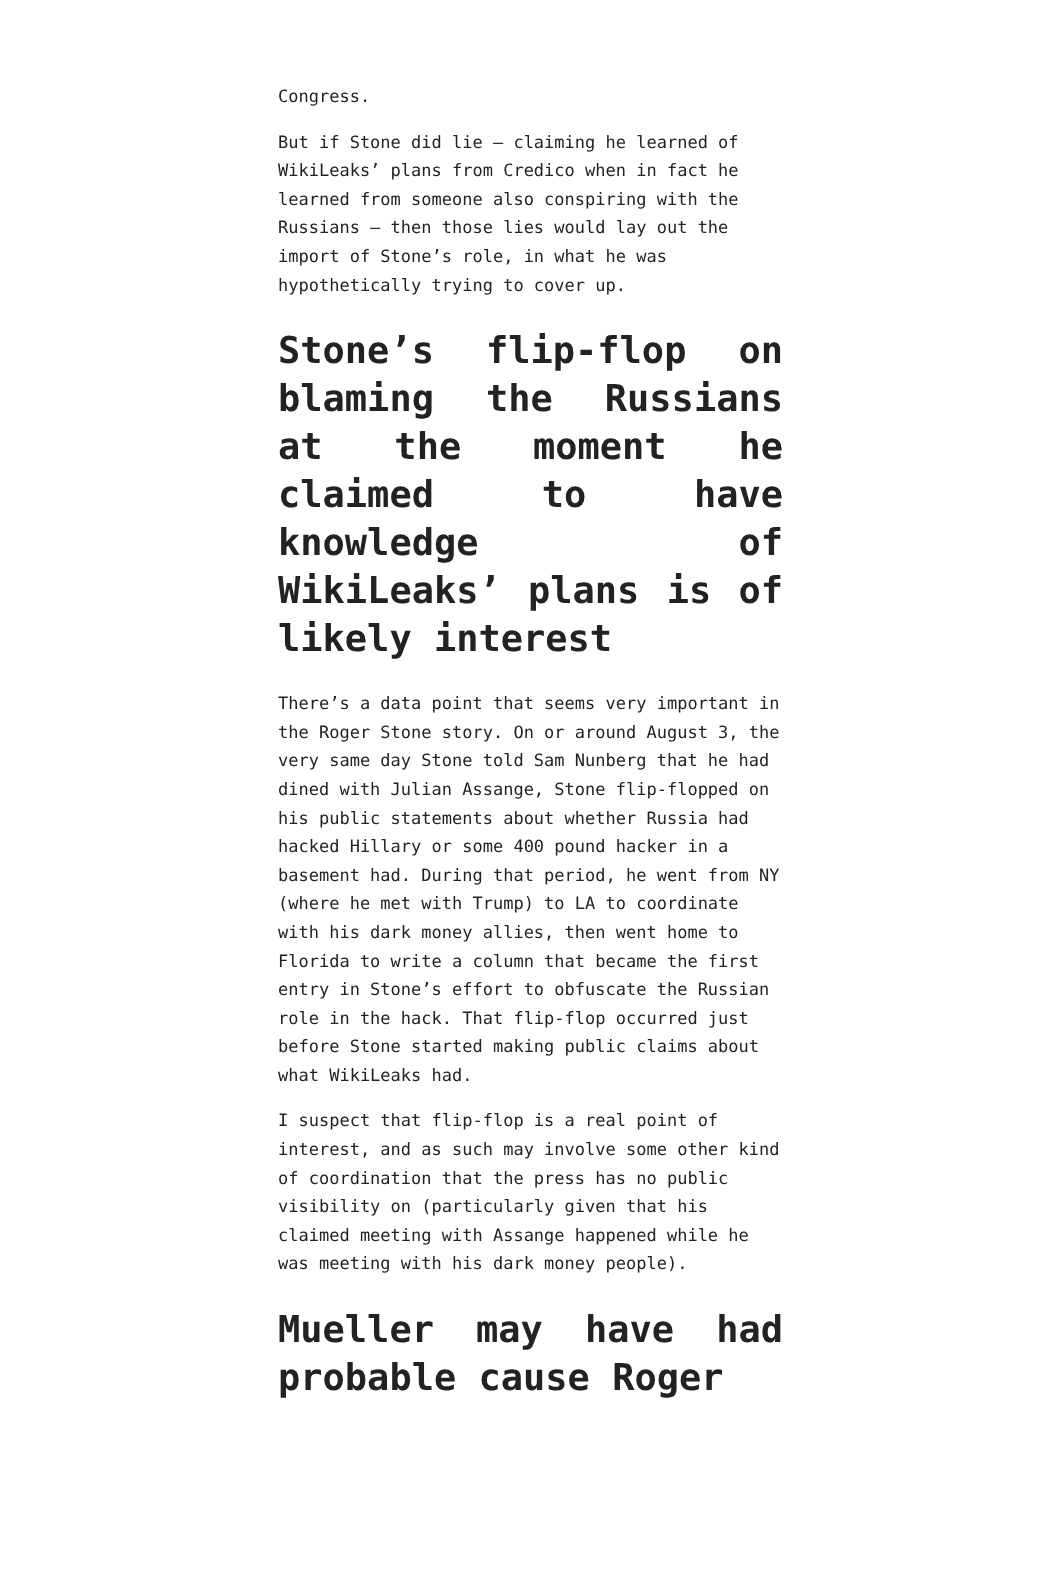Congress.
But if Stone did lie – claiming he learned of WikiLeaks’ plans from Credico when in fact he learned from someone also conspiring with the Russians – then those lies would lay out the import of Stone’s role, in what he was hypothetically trying to cover up.
Stone’s flip-flop on blaming the Russians at the moment he claimed to have knowledge of WikiLeaks’ plans is of likely interest
There’s a data point that seems very important in the Roger Stone story. On or around August 3, the very same day Stone told Sam Nunberg that he had dined with Julian Assange, Stone flip-flopped on his public statements about whether Russia had hacked Hillary or some 400 pound hacker in a basement had. During that period, he went from NY (where he met with Trump) to LA to coordinate with his dark money allies, then went home to Florida to write a column that became the first entry in Stone’s effort to obfuscate the Russian role in the hack. That flip-flop occurred just before Stone started making public claims about what WikiLeaks had.
I suspect that flip-flop is a real point of interest, and as such may involve some other kind of coordination that the press has no public visibility on (particularly given that his claimed meeting with Assange happened while he was meeting with his dark money people).
Mueller may have had probable cause Roger